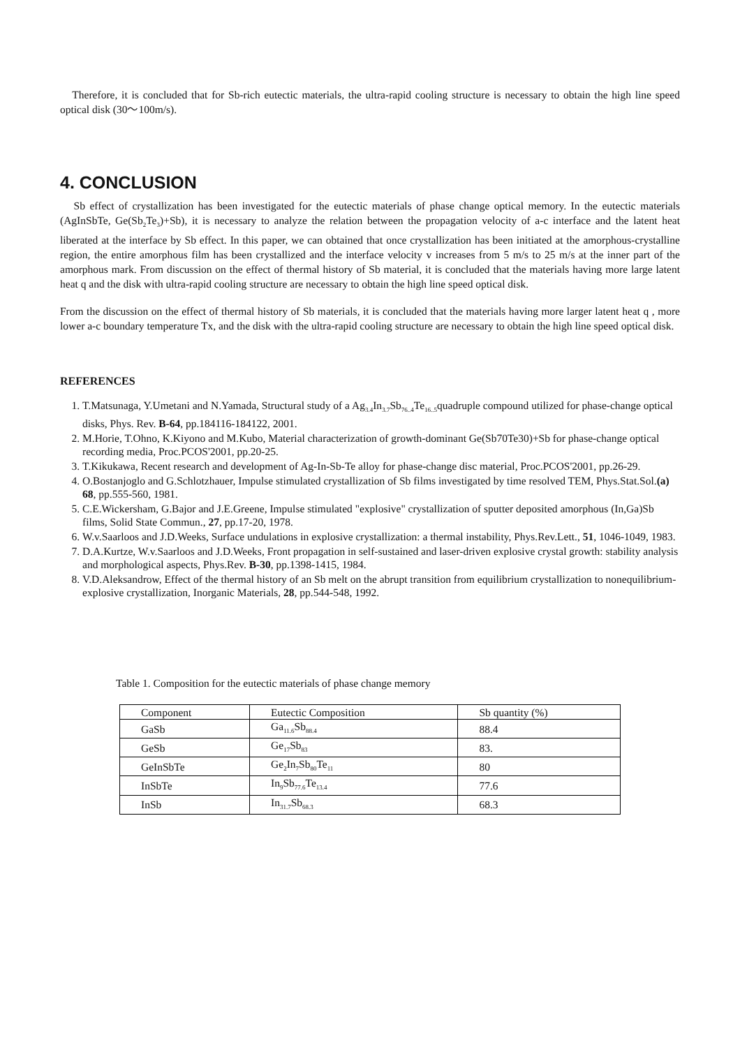Therefore, it is concluded that for Sb-rich eutectic materials, the ultra-rapid cooling structure is necessary to obtain the high line speed optical disk (30～100m/s).
4. CONCLUSION
Sb effect of crystallization has been investigated for the eutectic materials of phase change optical memory. In the eutectic materials (AgInSbTe, Ge(Sb<sub>2</sub>Te<sub>3</sub>)+Sb), it is necessary to analyze the relation between the propagation velocity of a-c interface and the latent heat liberated at the interface by Sb effect. In this paper, we can obtained that once crystallization has been initiated at the amorphous-crystalline region, the entire amorphous film has been crystallized and the interface velocity v increases from 5 m/s to 25 m/s at the inner part of the amorphous mark. From discussion on the effect of thermal history of Sb material, it is concluded that the materials having more large latent heat q and the disk with ultra-rapid cooling structure are necessary to obtain the high line speed optical disk.
From the discussion on the effect of thermal history of Sb materials, it is concluded that the materials having more larger latent heat q , more lower a-c boundary temperature Tx, and the disk with the ultra-rapid cooling structure are necessary to obtain the high line speed optical disk.
REFERENCES
1. T.Matsunaga, Y.Umetani and N.Yamada, Structural study of a Ag<sub>3.4</sub>In<sub>3.7</sub>Sb<sub>76..4</sub>Te<sub>16..5</sub>quadruple compound utilized for phase-change optical disks, Phys. Rev. B-64, pp.184116-184122, 2001.
2. M.Horie, T.Ohno, K.Kiyono and M.Kubo, Material characterization of growth-dominant Ge(Sb70Te30)+Sb for phase-change optical recording media, Proc.PCOS'2001, pp.20-25.
3. T.Kikukawa, Recent research and development of Ag-In-Sb-Te alloy for phase-change disc material, Proc.PCOS'2001, pp.26-29.
4. O.Bostanjoglo and G.Schlotzhauer, Impulse stimulated crystallization of Sb films investigated by time resolved TEM, Phys.Stat.Sol.(a) 68, pp.555-560, 1981.
5. C.E.Wickersham, G.Bajor and J.E.Greene, Impulse stimulated "explosive" crystallization of sputter deposited amorphous (In,Ga)Sb films, Solid State Commun., 27, pp.17-20, 1978.
6. W.v.Saarloos and J.D.Weeks, Surface undulations in explosive crystallization: a thermal instability, Phys.Rev.Lett., 51, 1046-1049, 1983.
7. D.A.Kurtze, W.v.Saarloos and J.D.Weeks, Front propagation in self-sustained and laser-driven explosive crystal growth: stability analysis and morphological aspects, Phys.Rev. B-30, pp.1398-1415, 1984.
8. V.D.Aleksandrow, Effect of the thermal history of an Sb melt on the abrupt transition from equilibrium crystallization to nonequilibrium-explosive crystallization, Inorganic Materials, 28, pp.544-548, 1992.
Table 1. Composition for the eutectic materials of phase change memory
| Component | Eutectic Composition | Sb quantity (%) |
| GaSb | Ga<sub>11.6</sub>Sb<sub>88.4</sub> | 88.4 |
| GeSb | Ge<sub>17</sub>Sb<sub>83</sub> | 83. |
| GeInSbTe | Ge<sub>2</sub>In<sub>7</sub>Sb<sub>80</sub>Te<sub>11</sub> | 80 |
| InSbTe | In<sub>9</sub>Sb<sub>77.6</sub>Te<sub>13.4</sub> | 77.6 |
| InSb | In<sub>31.7</sub>Sb<sub>68.3</sub> | 68.3 |